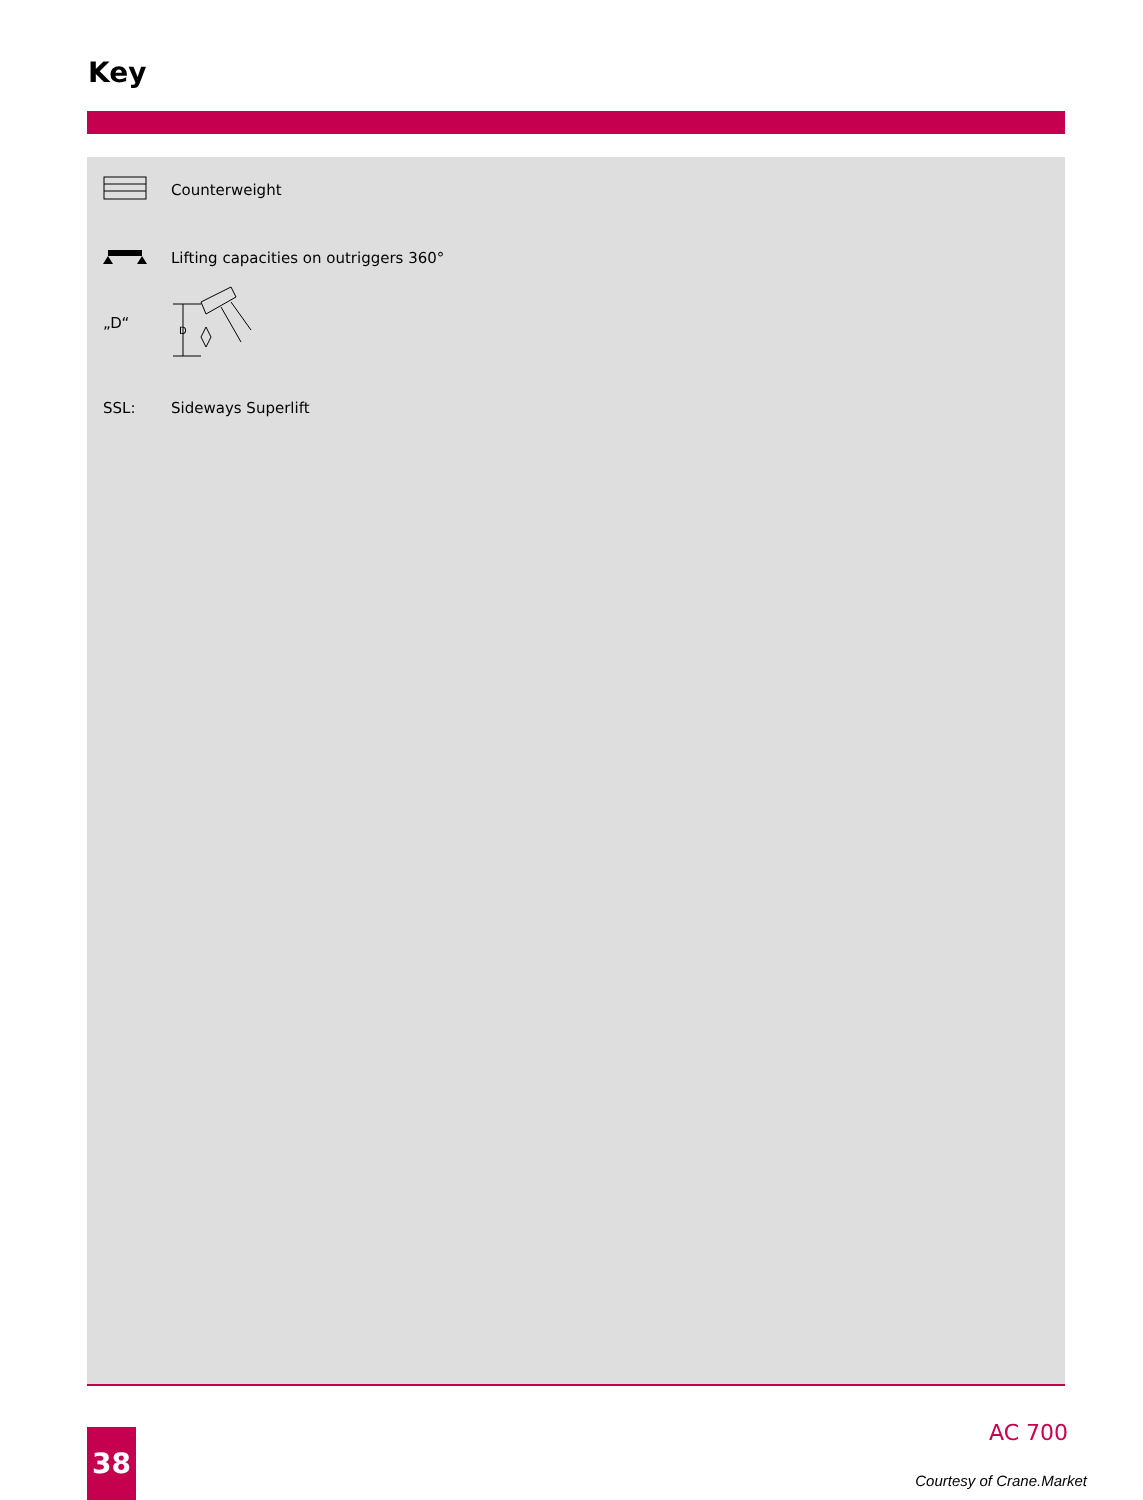Key
Counterweight
Lifting capacities on outriggers 360°
„D“
D
SSL: Sideways Superlift
38 AC 700
Courtesy of Crane.Market